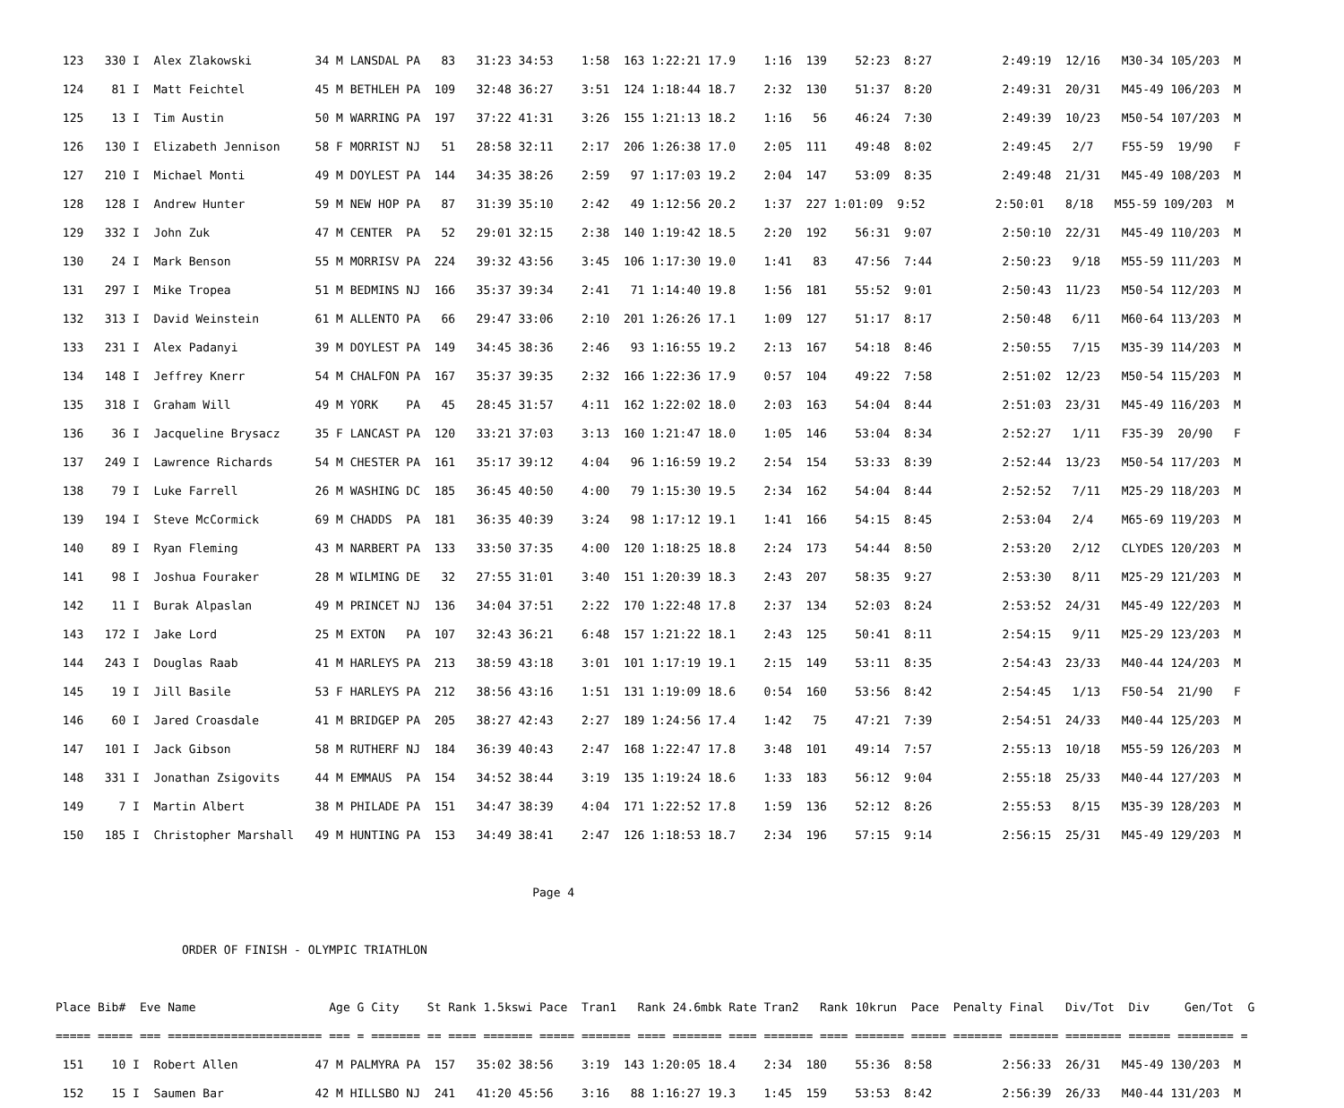123   330 I  Alex Zlakowski         34 M LANSDAL PA   83   31:23 34:53    1:58  163 1:22:21 17.9    1:16  139    52:23  8:27          2:49:19  12/16   M30-34 105/203  M
 124    81 I  Matt Feichtel          45 M BETHLEH PA  109   32:48 36:27    3:51  124 1:18:44 18.7    2:32  130    51:37  8:20          2:49:31  20/31   M45-49 106/203  M
 125    13 I  Tim Austin             50 M WARRING PA  197   37:22 41:31    3:26  155 1:21:13 18.2    1:16   56    46:24  7:30          2:49:39  10/23   M50-54 107/203  M
 126   130 I  Elizabeth Jennison     58 F MORRIST NJ   51   28:58 32:11    2:17  206 1:26:38 17.0    2:05  111    49:48  8:02          2:49:45   2/7    F55-59  19/90   F
 127   210 I  Michael Monti          49 M DOYLEST PA  144   34:35 38:26    2:59   97 1:17:03 19.2    2:04  147    53:09  8:35          2:49:48  21/31   M45-49 108/203  M
 128   128 I  Andrew Hunter          59 M NEW HOP PA   87   31:39 35:10    2:42   49 1:12:56 20.2    1:37  227 1:01:09  9:52          2:50:01   8/18   M55-59 109/203  M
 129   332 I  John Zuk               47 M CENTER  PA   52   29:01 32:15    2:38  140 1:19:42 18.5    2:20  192    56:31  9:07          2:50:10  22/31   M45-49 110/203  M
 130    24 I  Mark Benson            55 M MORRISV PA  224   39:32 43:56    3:45  106 1:17:30 19.0    1:41   83    47:56  7:44          2:50:23   9/18   M55-59 111/203  M
 131   297 I  Mike Tropea            51 M BEDMINS NJ  166   35:37 39:34    2:41   71 1:14:40 19.8    1:56  181    55:52  9:01          2:50:43  11/23   M50-54 112/203  M
 132   313 I  David Weinstein        61 M ALLENTO PA   66   29:47 33:06    2:10  201 1:26:26 17.1    1:09  127    51:17  8:17          2:50:48   6/11   M60-64 113/203  M
 133   231 I  Alex Padanyi           39 M DOYLEST PA  149   34:45 38:36    2:46   93 1:16:55 19.2    2:13  167    54:18  8:46          2:50:55   7/15   M35-39 114/203  M
 134   148 I  Jeffrey Knerr          54 M CHALFON PA  167   35:37 39:35    2:32  166 1:22:36 17.9    0:57  104    49:22  7:58          2:51:02  12/23   M50-54 115/203  M
 135   318 I  Graham Will            49 M YORK    PA   45   28:45 31:57    4:11  162 1:22:02 18.0    2:03  163    54:04  8:44          2:51:03  23/31   M45-49 116/203  M
 136    36 I  Jacqueline Brysacz     35 F LANCAST PA  120   33:21 37:03    3:13  160 1:21:47 18.0    1:05  146    53:04  8:34          2:52:27   1/11   F35-39  20/90   F
 137   249 I  Lawrence Richards      54 M CHESTER PA  161   35:17 39:12    4:04   96 1:16:59 19.2    2:54  154    53:33  8:39          2:52:44  13/23   M50-54 117/203  M
 138    79 I  Luke Farrell           26 M WASHING DC  185   36:45 40:50    4:00   79 1:15:30 19.5    2:34  162    54:04  8:44          2:52:52   7/11   M25-29 118/203  M
 139   194 I  Steve McCormick        69 M CHADDS  PA  181   36:35 40:39    3:24   98 1:17:12 19.1    1:41  166    54:15  8:45          2:53:04   2/4    M65-69 119/203  M
 140    89 I  Ryan Fleming           43 M NARBERT PA  133   33:50 37:35    4:00  120 1:18:25 18.8    2:24  173    54:44  8:50          2:53:20   2/12   CLYDES 120/203  M
 141    98 I  Joshua Fouraker        28 M WILMING DE   32   27:55 31:01    3:40  151 1:20:39 18.3    2:43  207    58:35  9:27          2:53:30   8/11   M25-29 121/203  M
 142    11 I  Burak Alpaslan         49 M PRINCET NJ  136   34:04 37:51    2:22  170 1:22:48 17.8    2:37  134    52:03  8:24          2:53:52  24/31   M45-49 122/203  M
 143   172 I  Jake Lord              25 M EXTON   PA  107   32:43 36:21    6:48  157 1:21:22 18.1    2:43  125    50:41  8:11          2:54:15   9/11   M25-29 123/203  M
 144   243 I  Douglas Raab           41 M HARLEYS PA  213   38:59 43:18    3:01  101 1:17:19 19.1    2:15  149    53:11  8:35          2:54:43  23/33   M40-44 124/203  M
 145    19 I  Jill Basile            53 F HARLEYS PA  212   38:56 43:16    1:51  131 1:19:09 18.6    0:54  160    53:56  8:42          2:54:45   1/13   F50-54  21/90   F
 146    60 I  Jared Croasdale        41 M BRIDGEP PA  205   38:27 42:43    2:27  189 1:24:56 17.4    1:42   75    47:21  7:39          2:54:51  24/33   M40-44 125/203  M
 147   101 I  Jack Gibson            58 M RUTHERF NJ  184   36:39 40:43    2:47  168 1:22:47 17.8    3:48  101    49:14  7:57          2:55:13  10/18   M55-59 126/203  M
 148   331 I  Jonathan Zsigovits     44 M EMMAUS  PA  154   34:52 38:44    3:19  135 1:19:24 18.6    1:33  183    56:12  9:04          2:55:18  25/33   M40-44 127/203  M
 149     7 I  Martin Albert          38 M PHILADE PA  151   34:47 38:39    4:04  171 1:22:52 17.8    1:59  136    52:12  8:26          2:55:53   8/15   M35-39 128/203  M
 150   185 I  Christopher Marshall   49 M HUNTING PA  153   34:49 38:41    2:47  126 1:18:53 18.7    2:34  196    57:15  9:14          2:56:15  25/31   M45-49 129/203  M

                                                                    Page 4

                  ORDER OF FINISH - OLYMPIC TRIATHLON

Place Bib#  Eve Name                   Age G City    St Rank 1.5kswi Pace  Tran1   Rank 24.6mbk Rate Tran2   Rank 10krun  Pace  Penalty Final   Div/Tot  Div     Gen/Tot  G
===== ===== === ====================== === = ======= == ==== ======= ===== ======= ==== ======= ==== ======= ==== ======= ===== ======= ======= ======== ====== ======== =
 151    10 I  Robert Allen           47 M PALMYRA PA  157   35:02 38:56    3:19  143 1:20:05 18.4    2:34  180    55:36  8:58          2:56:33  26/31   M45-49 130/203  M
 152    15 I  Saumen Bar             42 M HILLSBO NJ  241   41:20 45:56    3:16   88 1:16:27 19.3    1:45  159    53:53  8:42          2:56:39  26/33   M40-44 131/203  M